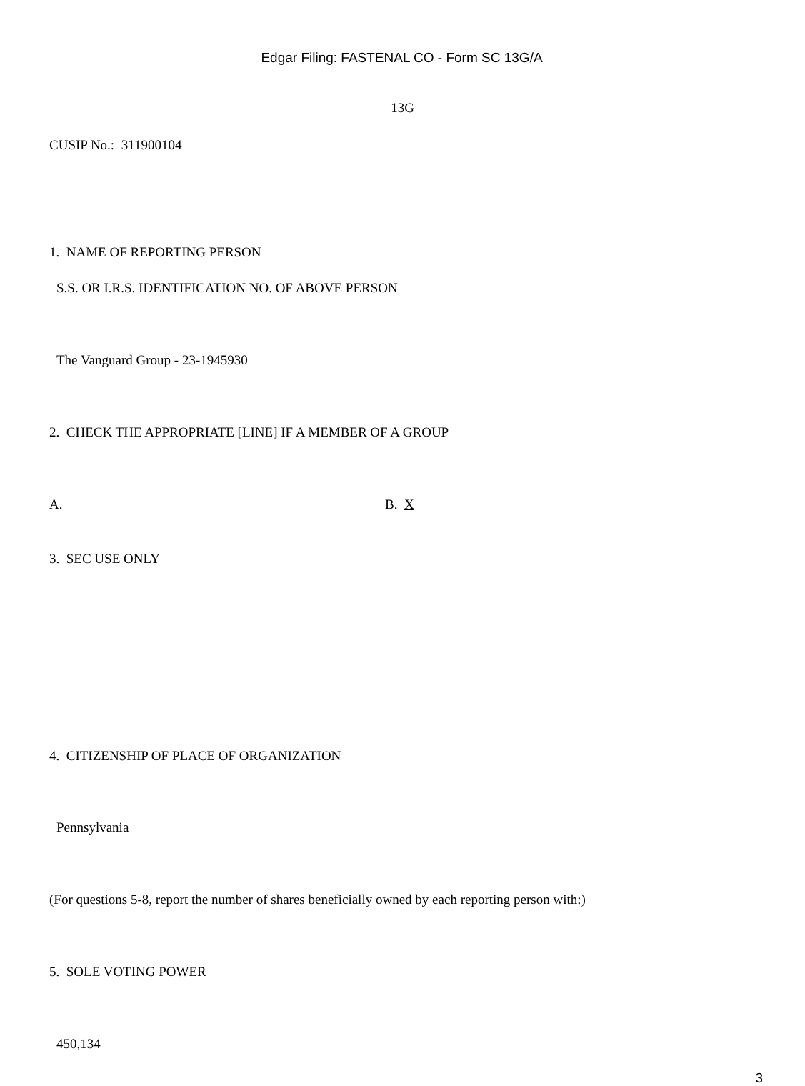Edgar Filing: FASTENAL CO - Form SC 13G/A
13G
CUSIP No.: 311900104
1. NAME OF REPORTING PERSON
S.S. OR I.R.S. IDENTIFICATION NO. OF ABOVE PERSON
The Vanguard Group - 23-1945930
2. CHECK THE APPROPRIATE [LINE] IF A MEMBER OF A GROUP
A. B. X
3. SEC USE ONLY
4. CITIZENSHIP OF PLACE OF ORGANIZATION
Pennsylvania
(For questions 5-8, report the number of shares beneficially owned by each reporting person with:)
5. SOLE VOTING POWER
450,134
3